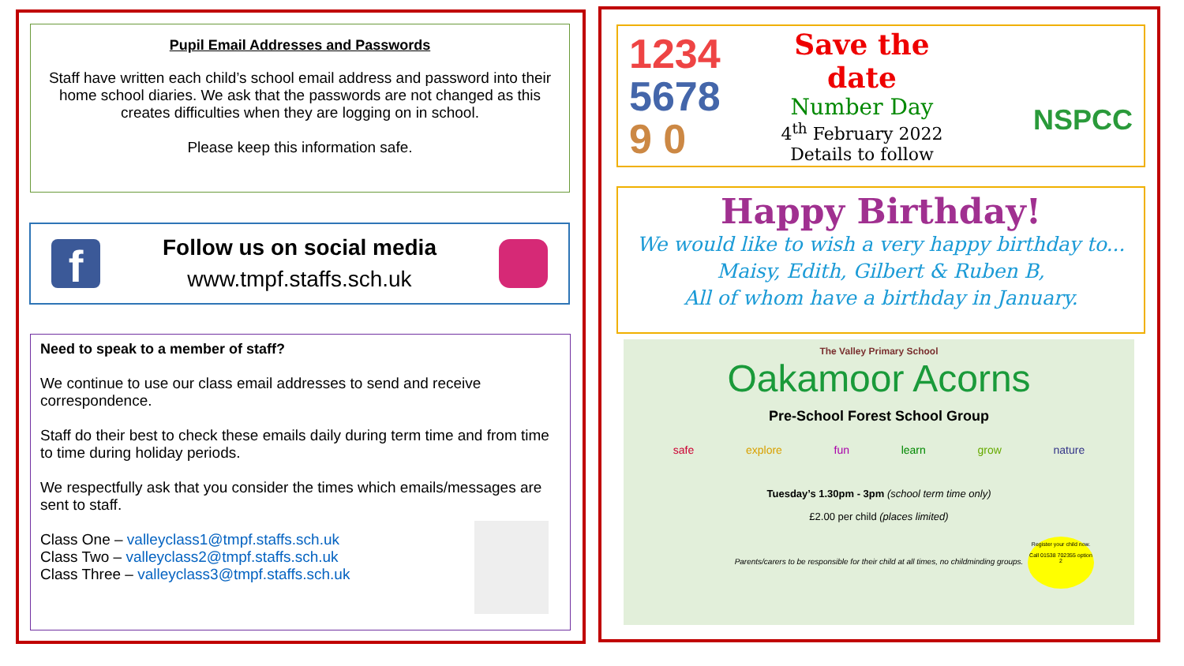Pupil Email Addresses and Passwords
Staff have written each child’s school email address and password into their home school diaries. We ask that the passwords are not changed as this creates difficulties when they are logging on in school.
Please keep this information safe.
f
Follow us on social media
www.tmpf.staffs.sch.uk
Need to speak to a member of staff?
We continue to use our class email addresses to send and receive correspondence.
Staff do their best to check these emails daily during term time and from time to time during holiday periods.
We respectfully ask that you consider the times which emails/messages are sent to staff.
Class One – valleyclass1@tmpf.staffs.sch.uk
Class Two – valleyclass2@tmpf.staffs.sch.uk
Class Three – valleyclass3@tmpf.staffs.sch.uk
1234
5678
9 0
Save the date
Number Day
4<sup>th</sup> February 2022
Details to follow
NSPCC
Happy Birthday!
We would like to wish a very happy birthday to...
Maisy, Edith, Gilbert & Ruben B,
All of whom have a birthday in January.
The Valley Primary School
Oakamoor Acorns
Pre-School Forest School Group
safe explore fun learn grow nature
Tuesday’s 1.30pm - 3pm (school term time only)
£2.00 per child (places limited)
Register your child now.
Call 01538 702355 option 2
Parents/carers to be responsible for their child at all times, no childminding groups.